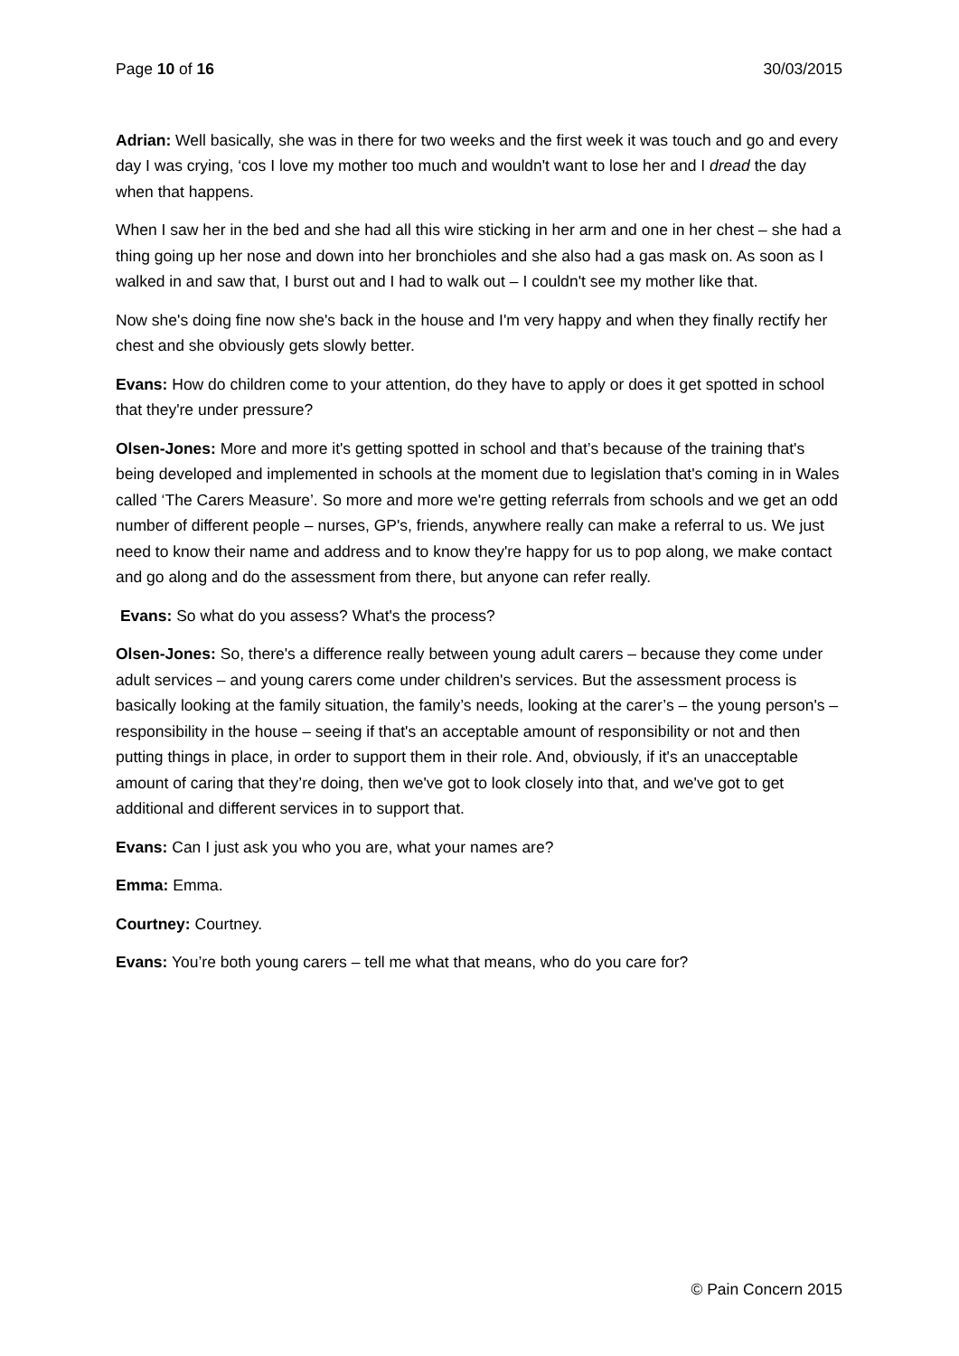Page 10 of 16 30/03/2015
Adrian: Well basically, she was in there for two weeks and the first week it was touch and go and every day I was crying, ‘cos I love my mother too much and wouldn't want to lose her and I dread the day when that happens.
When I saw her in the bed and she had all this wire sticking in her arm and one in her chest – she had a thing going up her nose and down into her bronchioles and she also had a gas mask on. As soon as I walked in and saw that, I burst out and I had to walk out – I couldn't see my mother like that.
Now she's doing fine now she's back in the house and I'm very happy and when they finally rectify her chest and she obviously gets slowly better.
Evans: How do children come to your attention, do they have to apply or does it get spotted in school that they're under pressure?
Olsen-Jones: More and more it's getting spotted in school and that’s because of the training that's being developed and implemented in schools at the moment due to legislation that's coming in in Wales called ‘The Carers Measure’. So more and more we're getting referrals from schools and we get an odd number of different people – nurses, GP's, friends, anywhere really can make a referral to us. We just need to know their name and address and to know they're happy for us to pop along, we make contact and go along and do the assessment from there, but anyone can refer really.
Evans: So what do you assess? What's the process?
Olsen-Jones: So, there's a difference really between young adult carers – because they come under adult services – and young carers come under children's services. But the assessment process is basically looking at the family situation, the family’s needs, looking at the carer’s – the young person's – responsibility in the house – seeing if that's an acceptable amount of responsibility or not and then putting things in place, in order to support them in their role. And, obviously, if it's an unacceptable amount of caring that they’re doing, then we've got to look closely into that, and we've got to get additional and different services in to support that.
Evans: Can I just ask you who you are, what your names are?
Emma: Emma.
Courtney: Courtney.
Evans: You’re both young carers – tell me what that means, who do you care for?
© Pain Concern 2015